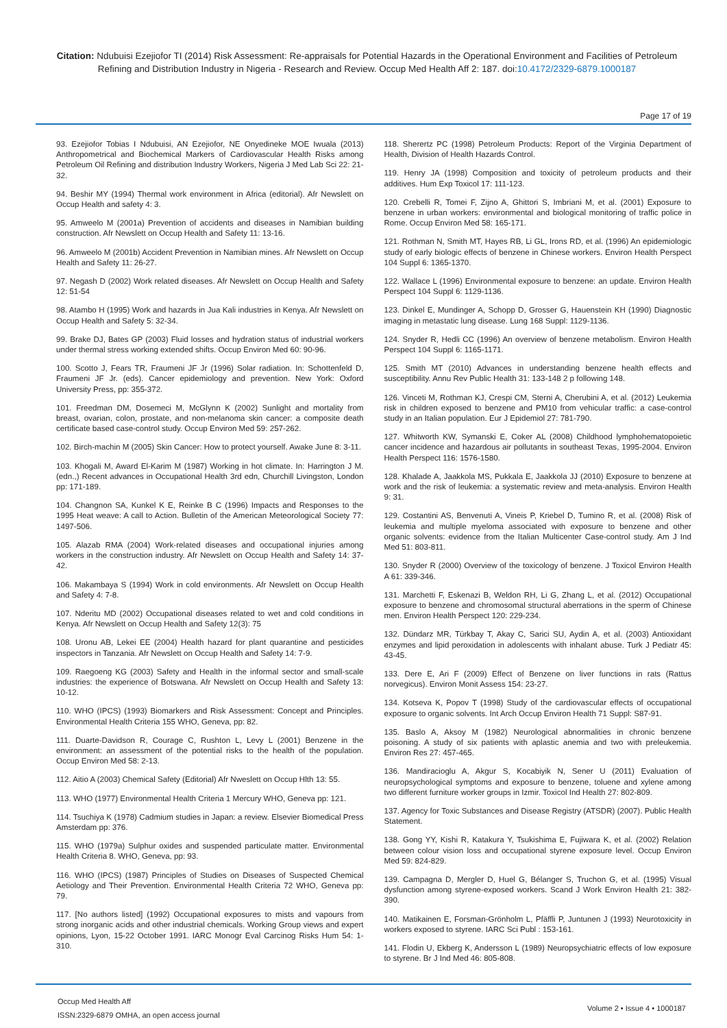Citation: Ndubuisi Ezejiofor TI (2014) Risk Assessment: Re-appraisals for Potential Hazards in the Operational Environment and Facilities of Petroleum Refining and Distribution Industry in Nigeria - Research and Review. Occup Med Health Aff 2: 187. doi:10.4172/2329-6879.1000187
Page 17 of 19
93. Ezejiofor Tobias I Ndubuisi, AN Ezejiofor, NE Onyedineke MOE Iwuala (2013) Anthropometrical and Biochemical Markers of Cardiovascular Health Risks among Petroleum Oil Refining and distribution Industry Workers, Nigeria J Med Lab Sci 22: 21-32.
94. Beshir MY (1994) Thermal work environment in Africa (editorial). Afr Newslett on Occup Health and safety 4: 3.
95. Amweelo M (2001a) Prevention of accidents and diseases in Namibian building construction. Afr Newslett on Occup Health and Safety 11: 13-16.
96. Amweelo M (2001b) Accident Prevention in Namibian mines. Afr Newslett on Occup Health and Safety 11: 26-27.
97. Negash D (2002) Work related diseases. Afr Newslett on Occup Health and Safety 12: 51-54
98. Atambo H (1995) Work and hazards in Jua Kali industries in Kenya. Afr Newslett on Occup Health and Safety 5: 32-34.
99. Brake DJ, Bates GP (2003) Fluid losses and hydration status of industrial workers under thermal stress working extended shifts. Occup Environ Med 60: 90-96.
100. Scotto J, Fears TR, Fraumeni JF Jr (1996) Solar radiation. In: Schottenfeld D, Fraumeni JF Jr. (eds). Cancer epidemiology and prevention. New York: Oxford University Press, pp: 355-372.
101. Freedman DM, Dosemeci M, McGlynn K (2002) Sunlight and mortality from breast, ovarian, colon, prostate, and non-melanoma skin cancer: a composite death certificate based case-control study. Occup Environ Med 59: 257-262.
102. Birch-machin M (2005) Skin Cancer: How to protect yourself. Awake June 8: 3-11.
103. Khogali M, Award El-Karim M (1987) Working in hot climate. In: Harrington J M. (edn.,) Recent advances in Occupational Health 3rd edn, Churchill Livingston, London pp: 171-189.
104. Changnon SA, Kunkel K E, Reinke B C (1996) Impacts and Responses to the 1995 Heat weave: A call to Action. Bulletin of the American Meteorological Society 77: 1497-506.
105. Alazab RMA (2004) Work-related diseases and occupational injuries among workers in the construction industry. Afr Newslett on Occup Health and Safety 14: 37-42.
106. Makambaya S (1994) Work in cold environments. Afr Newslett on Occup Health and Safety 4: 7-8.
107. Nderitu MD (2002) Occupational diseases related to wet and cold conditions in Kenya. Afr Newslett on Occup Health and Safety 12(3): 75
108. Uronu AB, Lekei EE (2004) Health hazard for plant quarantine and pesticides inspectors in Tanzania. Afr Newslett on Occup Health and Safety 14: 7-9.
109. Raegoeng KG (2003) Safety and Health in the informal sector and small-scale industries: the experience of Botswana. Afr Newslett on Occup Health and Safety 13: 10-12.
110. WHO (IPCS) (1993) Biomarkers and Risk Assessment: Concept and Principles. Environmental Health Criteria 155 WHO, Geneva, pp: 82.
111. Duarte-Davidson R, Courage C, Rushton L, Levy L (2001) Benzene in the environment: an assessment of the potential risks to the health of the population. Occup Environ Med 58: 2-13.
112. Aitio A (2003) Chemical Safety (Editorial) Afr Nweslett on Occup Hlth 13: 55.
113. WHO (1977) Environmental Health Criteria 1 Mercury WHO, Geneva pp: 121.
114. Tsuchiya K (1978) Cadmium studies in Japan: a review. Elsevier Biomedical Press Amsterdam pp: 376.
115. WHO (1979a) Sulphur oxides and suspended particulate matter. Environmental Health Criteria 8. WHO, Geneva, pp: 93.
116. WHO (IPCS) (1987) Principles of Studies on Diseases of Suspected Chemical Aetiology and Their Prevention. Environmental Health Criteria 72 WHO, Geneva pp: 79.
117. [No authors listed] (1992) Occupational exposures to mists and vapours from strong inorganic acids and other industrial chemicals. Working Group views and expert opinions, Lyon, 15-22 October 1991. IARC Monogr Eval Carcinog Risks Hum 54: 1-310.
118. Sherertz PC (1998) Petroleum Products: Report of the Virginia Department of Health, Division of Health Hazards Control.
119. Henry JA (1998) Composition and toxicity of petroleum products and their additives. Hum Exp Toxicol 17: 111-123.
120. Crebelli R, Tomei F, Zijno A, Ghittori S, Imbriani M, et al. (2001) Exposure to benzene in urban workers: environmental and biological monitoring of traffic police in Rome. Occup Environ Med 58: 165-171.
121. Rothman N, Smith MT, Hayes RB, Li GL, Irons RD, et al. (1996) An epidemiologic study of early biologic effects of benzene in Chinese workers. Environ Health Perspect 104 Suppl 6: 1365-1370.
122. Wallace L (1996) Environmental exposure to benzene: an update. Environ Health Perspect 104 Suppl 6: 1129-1136.
123. Dinkel E, Mundinger A, Schopp D, Grosser G, Hauenstein KH (1990) Diagnostic imaging in metastatic lung disease. Lung 168 Suppl: 1129-1136.
124. Snyder R, Hedli CC (1996) An overview of benzene metabolism. Environ Health Perspect 104 Suppl 6: 1165-1171.
125. Smith MT (2010) Advances in understanding benzene health effects and susceptibility. Annu Rev Public Health 31: 133-148 2 p following 148.
126. Vinceti M, Rothman KJ, Crespi CM, Sterni A, Cherubini A, et al. (2012) Leukemia risk in children exposed to benzene and PM10 from vehicular traffic: a case-control study in an Italian population. Eur J Epidemiol 27: 781-790.
127. Whitworth KW, Symanski E, Coker AL (2008) Childhood lymphohematopoietic cancer incidence and hazardous air pollutants in southeast Texas, 1995-2004. Environ Health Perspect 116: 1576-1580.
128. Khalade A, Jaakkola MS, Pukkala E, Jaakkola JJ (2010) Exposure to benzene at work and the risk of leukemia: a systematic review and meta-analysis. Environ Health 9: 31.
129. Costantini AS, Benvenuti A, Vineis P, Kriebel D, Tumino R, et al. (2008) Risk of leukemia and multiple myeloma associated with exposure to benzene and other organic solvents: evidence from the Italian Multicenter Case-control study. Am J Ind Med 51: 803-811.
130. Snyder R (2000) Overview of the toxicology of benzene. J Toxicol Environ Health A 61: 339-346.
131. Marchetti F, Eskenazi B, Weldon RH, Li G, Zhang L, et al. (2012) Occupational exposure to benzene and chromosomal structural aberrations in the sperm of Chinese men. Environ Health Perspect 120: 229-234.
132. Dündarz MR, Türkbay T, Akay C, Sarici SU, Aydin A, et al. (2003) Antioxidant enzymes and lipid peroxidation in adolescents with inhalant abuse. Turk J Pediatr 45: 43-45.
133. Dere E, Ari F (2009) Effect of Benzene on liver functions in rats (Rattus norvegicus). Environ Monit Assess 154: 23-27.
134. Kotseva K, Popov T (1998) Study of the cardiovascular effects of occupational exposure to organic solvents. Int Arch Occup Environ Health 71 Suppl: S87-91.
135. Baslo A, Aksoy M (1982) Neurological abnormalities in chronic benzene poisoning. A study of six patients with aplastic anemia and two with preleukemia. Environ Res 27: 457-465.
136. Mandiracioglu A, Akgur S, Kocabiyik N, Sener U (2011) Evaluation of neuropsychological symptoms and exposure to benzene, toluene and xylene among two different furniture worker groups in Izmir. Toxicol Ind Health 27: 802-809.
137. Agency for Toxic Substances and Disease Registry (ATSDR) (2007). Public Health Statement.
138. Gong YY, Kishi R, Katakura Y, Tsukishima E, Fujiwara K, et al. (2002) Relation between colour vision loss and occupational styrene exposure level. Occup Environ Med 59: 824-829.
139. Campagna D, Mergler D, Huel G, Bélanger S, Truchon G, et al. (1995) Visual dysfunction among styrene-exposed workers. Scand J Work Environ Health 21: 382-390.
140. Matikainen E, Forsman-Grönholm L, Pfäffli P, Juntunen J (1993) Neurotoxicity in workers exposed to styrene. IARC Sci Publ : 153-161.
141. Flodin U, Ekberg K, Andersson L (1989) Neuropsychiatric effects of low exposure to styrene. Br J Ind Med 46: 805-808.
Occup Med Health Aff
ISSN:2329-6879 OMHA, an open access journal
Volume 2 • Issue 4 • 1000187